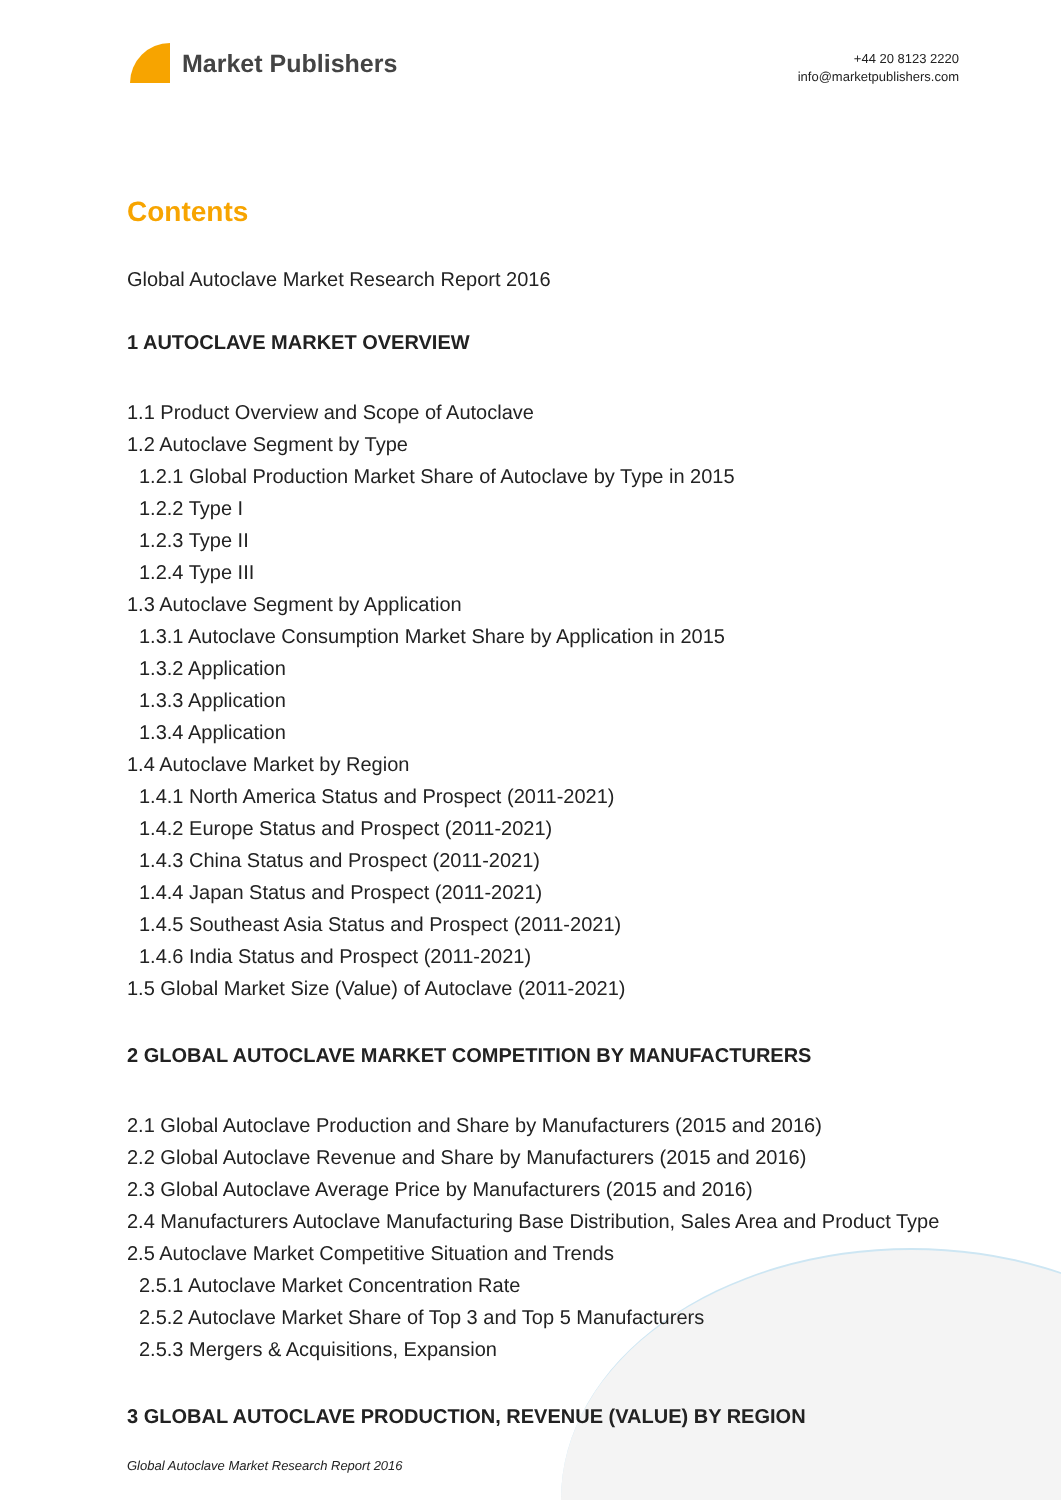Market Publishers
+44 20 8123 2220
info@marketpublishers.com
Contents
Global Autoclave Market Research Report 2016
1 AUTOCLAVE MARKET OVERVIEW
1.1 Product Overview and Scope of Autoclave
1.2 Autoclave Segment by Type
1.2.1 Global Production Market Share of Autoclave by Type in 2015
1.2.2 Type I
1.2.3 Type II
1.2.4 Type III
1.3 Autoclave Segment by Application
1.3.1 Autoclave Consumption Market Share by Application in 2015
1.3.2 Application
1.3.3 Application
1.3.4 Application
1.4 Autoclave Market by Region
1.4.1 North America Status and Prospect (2011-2021)
1.4.2 Europe Status and Prospect (2011-2021)
1.4.3 China Status and Prospect (2011-2021)
1.4.4 Japan Status and Prospect (2011-2021)
1.4.5 Southeast Asia Status and Prospect (2011-2021)
1.4.6 India Status and Prospect (2011-2021)
1.5 Global Market Size (Value) of Autoclave (2011-2021)
2 GLOBAL AUTOCLAVE MARKET COMPETITION BY MANUFACTURERS
2.1 Global Autoclave Production and Share by Manufacturers (2015 and 2016)
2.2 Global Autoclave Revenue and Share by Manufacturers (2015 and 2016)
2.3 Global Autoclave Average Price by Manufacturers (2015 and 2016)
2.4 Manufacturers Autoclave Manufacturing Base Distribution, Sales Area and Product Type
2.5 Autoclave Market Competitive Situation and Trends
2.5.1 Autoclave Market Concentration Rate
2.5.2 Autoclave Market Share of Top 3 and Top 5 Manufacturers
2.5.3 Mergers & Acquisitions, Expansion
3 GLOBAL AUTOCLAVE PRODUCTION, REVENUE (VALUE) BY REGION
Global Autoclave Market Research Report 2016